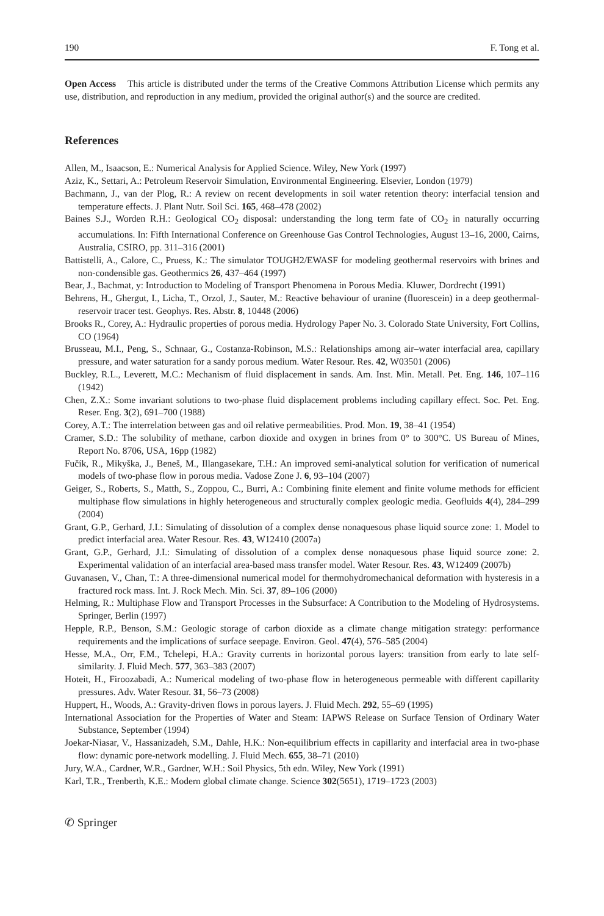190 F. Tong et al.
Open Access This article is distributed under the terms of the Creative Commons Attribution License which permits any use, distribution, and reproduction in any medium, provided the original author(s) and the source are credited.
References
Allen, M., Isaacson, E.: Numerical Analysis for Applied Science. Wiley, New York (1997)
Aziz, K., Settari, A.: Petroleum Reservoir Simulation, Environmental Engineering. Elsevier, London (1979)
Bachmann, J., van der Plog, R.: A review on recent developments in soil water retention theory: interfacial tension and temperature effects. J. Plant Nutr. Soil Sci. 165, 468–478 (2002)
Baines S.J., Worden R.H.: Geological CO<sub>2</sub> disposal: understanding the long term fate of CO<sub>2</sub> in naturally occurring accumulations. In: Fifth International Conference on Greenhouse Gas Control Technologies, August 13–16, 2000, Cairns, Australia, CSIRO, pp. 311–316 (2001)
Battistelli, A., Calore, C., Pruess, K.: The simulator TOUGH2/EWASF for modeling geothermal reservoirs with brines and non-condensible gas. Geothermics 26, 437–464 (1997)
Bear, J., Bachmat, y: Introduction to Modeling of Transport Phenomena in Porous Media. Kluwer, Dordrecht (1991)
Behrens, H., Ghergut, I., Licha, T., Orzol, J., Sauter, M.: Reactive behaviour of uranine (fluorescein) in a deep geothermal-reservoir tracer test. Geophys. Res. Abstr. 8, 10448 (2006)
Brooks R., Corey, A.: Hydraulic properties of porous media. Hydrology Paper No. 3. Colorado State University, Fort Collins, CO (1964)
Brusseau, M.I., Peng, S., Schnaar, G., Costanza-Robinson, M.S.: Relationships among air–water interfacial area, capillary pressure, and water saturation for a sandy porous medium. Water Resour. Res. 42, W03501 (2006)
Buckley, R.L., Leverett, M.C.: Mechanism of fluid displacement in sands. Am. Inst. Min. Metall. Pet. Eng. 146, 107–116 (1942)
Chen, Z.X.: Some invariant solutions to two-phase fluid displacement problems including capillary effect. Soc. Pet. Eng. Reser. Eng. 3(2), 691–700 (1988)
Corey, A.T.: The interrelation between gas and oil relative permeabilities. Prod. Mon. 19, 38–41 (1954)
Cramer, S.D.: The solubility of methane, carbon dioxide and oxygen in brines from 0° to 300°C. US Bureau of Mines, Report No. 8706, USA, 16pp (1982)
Fučík, R., Mikyška, J., Beneš, M., Illangasekare, T.H.: An improved semi-analytical solution for verification of numerical models of two-phase flow in porous media. Vadose Zone J. 6, 93–104 (2007)
Geiger, S., Roberts, S., Matth, S., Zoppou, C., Burri, A.: Combining finite element and finite volume methods for efficient multiphase flow simulations in highly heterogeneous and structurally complex geologic media. Geofluids 4(4), 284–299 (2004)
Grant, G.P., Gerhard, J.I.: Simulating of dissolution of a complex dense nonaquesous phase liquid source zone: 1. Model to predict interfacial area. Water Resour. Res. 43, W12410 (2007a)
Grant, G.P., Gerhard, J.I.: Simulating of dissolution of a complex dense nonaquesous phase liquid source zone: 2. Experimental validation of an interfacial area-based mass transfer model. Water Resour. Res. 43, W12409 (2007b)
Guvanasen, V., Chan, T.: A three-dimensional numerical model for thermohydromechanical deformation with hysteresis in a fractured rock mass. Int. J. Rock Mech. Min. Sci. 37, 89–106 (2000)
Helming, R.: Multiphase Flow and Transport Processes in the Subsurface: A Contribution to the Modeling of Hydrosystems. Springer, Berlin (1997)
Hepple, R.P., Benson, S.M.: Geologic storage of carbon dioxide as a climate change mitigation strategy: performance requirements and the implications of surface seepage. Environ. Geol. 47(4), 576–585 (2004)
Hesse, M.A., Orr, F.M., Tchelepi, H.A.: Gravity currents in horizontal porous layers: transition from early to late self-similarity. J. Fluid Mech. 577, 363–383 (2007)
Hoteit, H., Firoozabadi, A.: Numerical modeling of two-phase flow in heterogeneous permeable with different capillarity pressures. Adv. Water Resour. 31, 56–73 (2008)
Huppert, H., Woods, A.: Gravity-driven flows in porous layers. J. Fluid Mech. 292, 55–69 (1995)
International Association for the Properties of Water and Steam: IAPWS Release on Surface Tension of Ordinary Water Substance, September (1994)
Joekar-Niasar, V., Hassanizadeh, S.M., Dahle, H.K.: Non-equilibrium effects in capillarity and interfacial area in two-phase flow: dynamic pore-network modelling. J. Fluid Mech. 655, 38–71 (2010)
Jury, W.A., Cardner, W.R., Gardner, W.H.: Soil Physics, 5th edn. Wiley, New York (1991)
Karl, T.R., Trenberth, K.E.: Modern global climate change. Science 302(5651), 1719–1723 (2003)
✆ Springer